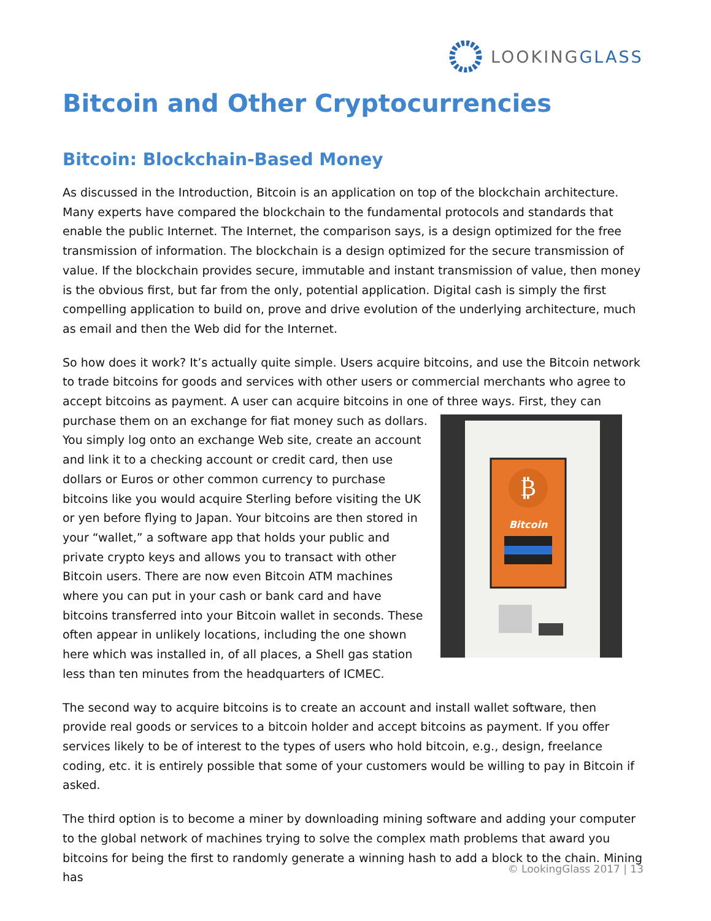LOOKINGGLASS
Bitcoin and Other Cryptocurrencies
Bitcoin: Blockchain-Based Money
As discussed in the Introduction, Bitcoin is an application on top of the blockchain architecture. Many experts have compared the blockchain to the fundamental protocols and standards that enable the public Internet. The Internet, the comparison says, is a design optimized for the free transmission of information. The blockchain is a design optimized for the secure transmission of value. If the blockchain provides secure, immutable and instant transmission of value, then money is the obvious first, but far from the only, potential application. Digital cash is simply the first compelling application to build on, prove and drive evolution of the underlying architecture, much as email and then the Web did for the Internet.
So how does it work? It’s actually quite simple. Users acquire bitcoins, and use the Bitcoin network to trade bitcoins for goods and services with other users or commercial merchants who agree to accept bitcoins as payment. A user can acquire bitcoins in one of three ways. First, they can purchase them
₿
Bitcoin
on an exchange for fiat money such as dollars. You simply log onto an exchange Web site, create an account and link it to a checking account or credit card, then use dollars or Euros or other common currency to purchase bitcoins like you would acquire Sterling before visiting the UK or yen before flying to Japan. Your bitcoins are then stored in your “wallet,” a software app that holds your public and private crypto keys and allows you to transact with other Bitcoin users. There are now even Bitcoin ATM machines where you can put in your cash or bank card and have bitcoins transferred into your Bitcoin wallet in seconds. These often appear in unlikely locations, including the one shown here which was installed in, of all places, a Shell gas station less than ten minutes from the headquarters of ICMEC.
The second way to acquire bitcoins is to create an account and install wallet software, then provide real goods or services to a bitcoin holder and accept bitcoins as payment. If you offer services likely to be of interest to the types of users who hold bitcoin, e.g., design, freelance coding, etc. it is entirely possible that some of your customers would be willing to pay in Bitcoin if asked.
The third option is to become a miner by downloading mining software and adding your computer to the global network of machines trying to solve the complex math problems that award you bitcoins for being the first to randomly generate a winning hash to add a block to the chain. Mining has
© LookingGlass 2017 | 13